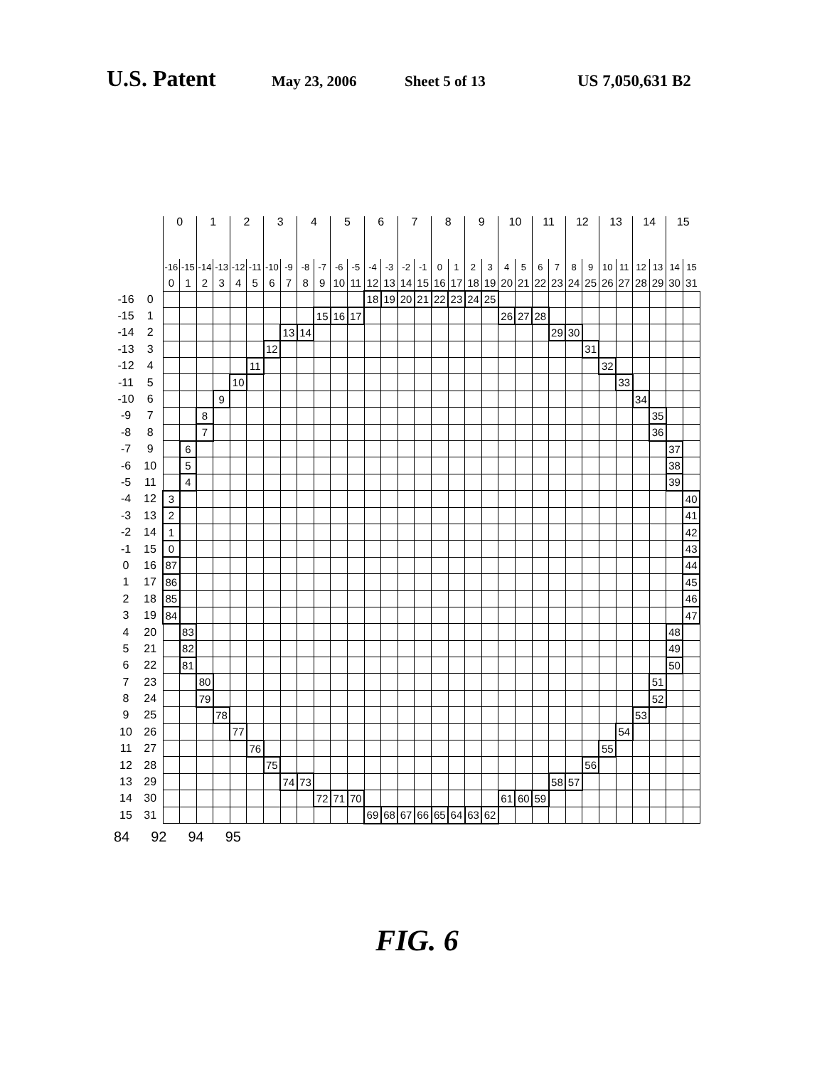U.S. Patent May 23, 2006 Sheet 5 of 13 US 7,050,631 B2
| | | 0 | | 1 | | 2 | | 3 | | 4 | | 5 | | 6 | | 7 | | 8 | | 9 | | 10 | | 11 | | 12 | | 13 | | 14 | | 15 | |
| --- | --- | --- | --- | --- | --- | --- | --- | --- | --- | --- | --- | --- | --- | --- | --- | --- | --- | --- | --- | --- | --- | --- | --- | --- | --- | --- | --- | --- | --- | --- | --- | --- | --- |
| | | -16 | -15 | -14 | -13 | -12 | -11 | -10 | -9 | -8 | -7 | -6 | -5 | -4 | -3 | -2 | -1 | 0 | 1 | 2 | 3 | 4 | 5 | 6 | 7 | 8 | 9 | 10 | 11 | 12 | 13 | 14 | 15 |
| | | 0 | 1 | 2 | 3 | 4 | 5 | 6 | 7 | 8 | 9 | 10 | 11 | 12 | 13 | 14 | 15 | 16 | 17 | 18 | 19 | 20 | 21 | 22 | 23 | 24 | 25 | 26 | 27 | 28 | 29 | 30 | 31 |
| -16 | 0 | | | | | | | | | | | | | 18 | 19 | 20 | 21 | 22 | 23 | 24 | 25 | | | | | | | | | | | | |
| -15 | 1 | | | | | | | | | | 15 | 16 | 17 | | | | | | | | | 26 | 27 | 28 | | | | | | | | | |
| -14 | 2 | | | | | | | | 13 | 14 | | | | | | | | | | | | | | | 29 | 30 | | | | | | | |
| -13 | 3 | | | | | | | 12 | | | | | | | | | | | | | | | | | | | 31 | | | | | | |
| -12 | 4 | | | | | | 11 | | | | | | | | | | | | | | | | | | | | | 32 | | | | | |
| -11 | 5 | | | | | 10 | | | | | | | | | | | | | | | | | | | | | | | 33 | | | | |
| -10 | 6 | | | | 9 | | | | | | | | | | | | | | | | | | | | | | | | | 34 | | | |
| -9 | 7 | | | 8 | | | | | | | | | | | | | | | | | | | | | | | | | | | 35 | | |
| -8 | 8 | | | 7 | | | | | | | | | | | | | | | | | | | | | | | | | | | 36 | | |
| -7 | 9 | | 6 | | | | | | | | | | | | | | | | | | | | | | | | | | | | | 37 | |
| -6 | 10 | | 5 | | | | | | | | | | | | | | | | | | | | | | | | | | | | | 38 | |
| -5 | 11 | | 4 | | | | | | | | | | | | | | | | | | | | | | | | | | | | | 39 | |
| -4 | 12 | 3 | | | | | | | | | | | | | | | | | | | | | | | | | | | | | | | 40 |
| -3 | 13 | 2 | | | | | | | | | | | | | | | | | | | | | | | | | | | | | | | 41 |
| -2 | 14 | 1 | | | | | | | | | | | | | | | | | | | | | | | | | | | | | | | 42 |
| -1 | 15 | 0 | | | | | | | | | | | | | | | | | | | | | | | | | | | | | | | 43 |
| 0 | 16 | 87 | | | | | | | | | | | | | | | | | | | | | | | | | | | | | | | 44 |
| 1 | 17 | 86 | | | | | | | | | | | | | | | | | | | | | | | | | | | | | | | 45 |
| 2 | 18 | 85 | | | | | | | | | | | | | | | | | | | | | | | | | | | | | | | 46 |
| 3 | 19 | 84 | | | | | | | | | | | | | | | | | | | | | | | | | | | | | | | 47 |
| 4 | 20 | | 83 | | | | | | | | | | | | | | | | | | | | | | | | | | | | | 48 | |
| 5 | 21 | | 82 | | | | | | | | | | | | | | | | | | | | | | | | | | | | | 49 | |
| 6 | 22 | | 81 | | | | | | | | | | | | | | | | | | | | | | | | | | | | | 50 | |
| 7 | 23 | | | 80 | | | | | | | | | | | | | | | | | | | | | | | | | | | 51 | | |
| 8 | 24 | | | 79 | | | | | | | | | | | | | | | | | | | | | | | | | | | 52 | | |
| 9 | 25 | | | | 78 | | | | | | | | | | | | | | | | | | | | | | | | | 53 | | | |
| 10 | 26 | | | | | 77 | | | | | | | | | | | | | | | | | | | | | | | 54 | | | | |
| 11 | 27 | | | | | | 76 | | | | | | | | | | | | | | | | | | | | | 55 | | | | | |
| 12 | 28 | | | | | | | 75 | | | | | | | | | | | | | | | | | | | 56 | | | | | | |
| 13 | 29 | | | | | | | | 74 | 73 | | | | | | | | | | | | | | | 58 | 57 | | | | | | | |
| 14 | 30 | | | | | | | | | | 72 | 71 | 70 | | | | | | | | | 61 | 60 | 59 | | | | | | | | | |
| 15 | 31 | | | | | | | | | | | | | 69 | 68 | 67 | 66 | 65 | 64 | 63 | 62 | | | | | | | | | | | | |
84 92 94 95
FIG. 6